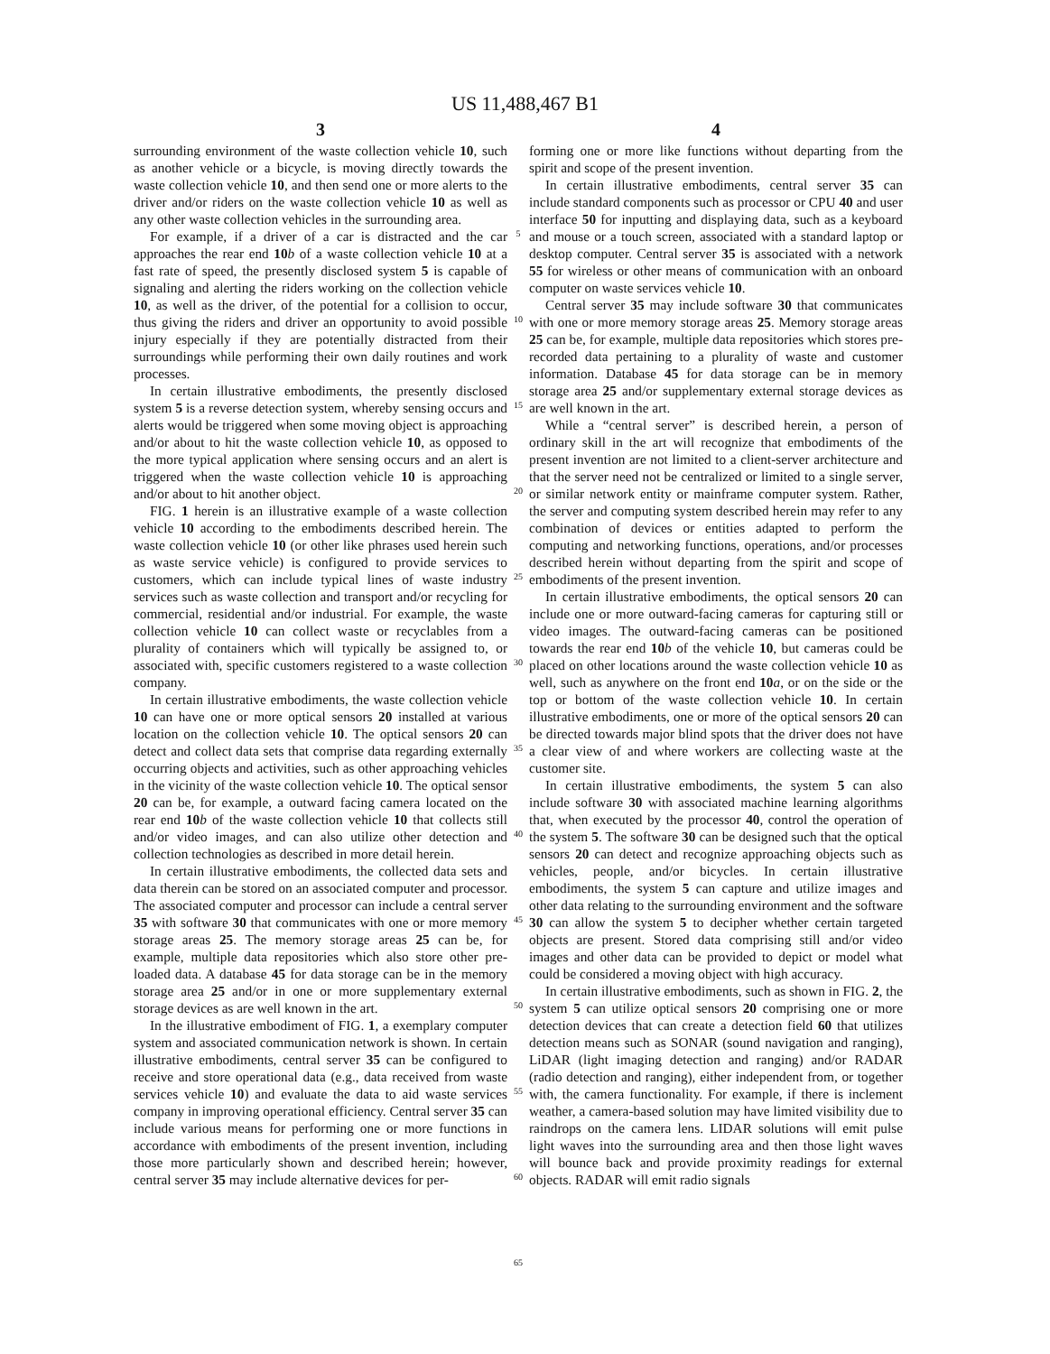US 11,488,467 B1
3
surrounding environment of the waste collection vehicle 10, such as another vehicle or a bicycle, is moving directly towards the waste collection vehicle 10, and then send one or more alerts to the driver and/or riders on the waste collection vehicle 10 as well as any other waste collection vehicles in the surrounding area.
For example, if a driver of a car is distracted and the car approaches the rear end 10 b of a waste collection vehicle 10 at a fast rate of speed, the presently disclosed system 5 is capable of signaling and alerting the riders working on the collection vehicle 10, as well as the driver, of the potential for a collision to occur, thus giving the riders and driver an opportunity to avoid possible injury especially if they are potentially distracted from their surroundings while performing their own daily routines and work processes.
In certain illustrative embodiments, the presently disclosed system 5 is a reverse detection system, whereby sensing occurs and alerts would be triggered when some moving object is approaching and/or about to hit the waste collection vehicle 10, as opposed to the more typical application where sensing occurs and an alert is triggered when the waste collection vehicle 10 is approaching and/or about to hit another object.
FIG. 1 herein is an illustrative example of a waste collection vehicle 10 according to the embodiments described herein. The waste collection vehicle 10 (or other like phrases used herein such as waste service vehicle) is configured to provide services to customers, which can include typical lines of waste industry services such as waste collection and transport and/or recycling for commercial, residential and/or industrial. For example, the waste collection vehicle 10 can collect waste or recyclables from a plurality of containers which will typically be assigned to, or associated with, specific customers registered to a waste collection company.
In certain illustrative embodiments, the waste collection vehicle 10 can have one or more optical sensors 20 installed at various location on the collection vehicle 10. The optical sensors 20 can detect and collect data sets that comprise data regarding externally occurring objects and activities, such as other approaching vehicles in the vicinity of the waste collection vehicle 10. The optical sensor 20 can be, for example, a outward facing camera located on the rear end 10 b of the waste collection vehicle 10 that collects still and/or video images, and can also utilize other detection and collection technologies as described in more detail herein.
In certain illustrative embodiments, the collected data sets and data therein can be stored on an associated computer and processor. The associated computer and processor can include a central server 35 with software 30 that communicates with one or more memory storage areas 25. The memory storage areas 25 can be, for example, multiple data repositories which also store other pre-loaded data. A database 45 for data storage can be in the memory storage area 25 and/or in one or more supplementary external storage devices as are well known in the art.
In the illustrative embodiment of FIG. 1, a exemplary computer system and associated communication network is shown. In certain illustrative embodiments, central server 35 can be configured to receive and store operational data (e.g., data received from waste services vehicle 10) and evaluate the data to aid waste services company in improving operational efficiency. Central server 35 can include various means for performing one or more functions in accordance with embodiments of the present invention, including those more particularly shown and described herein; however, central server 35 may include alternative devices for per-
5
10
15
20
25
30
35
40
45
50
55
60
65
4
forming one or more like functions without departing from the spirit and scope of the present invention.
In certain illustrative embodiments, central server 35 can include standard components such as processor or CPU 40 and user interface 50 for inputting and displaying data, such as a keyboard and mouse or a touch screen, associated with a standard laptop or desktop computer. Central server 35 is associated with a network 55 for wireless or other means of communication with an onboard computer on waste services vehicle 10.
Central server 35 may include software 30 that communicates with one or more memory storage areas 25. Memory storage areas 25 can be, for example, multiple data repositories which stores pre-recorded data pertaining to a plurality of waste and customer information. Database 45 for data storage can be in memory storage area 25 and/or supplementary external storage devices as are well known in the art.
While a “central server” is described herein, a person of ordinary skill in the art will recognize that embodiments of the present invention are not limited to a client-server architecture and that the server need not be centralized or limited to a single server, or similar network entity or mainframe computer system. Rather, the server and computing system described herein may refer to any combination of devices or entities adapted to perform the computing and networking functions, operations, and/or processes described herein without departing from the spirit and scope of embodiments of the present invention.
In certain illustrative embodiments, the optical sensors 20 can include one or more outward-facing cameras for capturing still or video images. The outward-facing cameras can be positioned towards the rear end 10 b of the vehicle 10, but cameras could be placed on other locations around the waste collection vehicle 10 as well, such as anywhere on the front end 10 a, or on the side or the top or bottom of the waste collection vehicle 10. In certain illustrative embodiments, one or more of the optical sensors 20 can be directed towards major blind spots that the driver does not have a clear view of and where workers are collecting waste at the customer site.
In certain illustrative embodiments, the system 5 can also include software 30 with associated machine learning algorithms that, when executed by the processor 40, control the operation of the system 5. The software 30 can be designed such that the optical sensors 20 can detect and recognize approaching objects such as vehicles, people, and/or bicycles. In certain illustrative embodiments, the system 5 can capture and utilize images and other data relating to the surrounding environment and the software 30 can allow the system 5 to decipher whether certain targeted objects are present. Stored data comprising still and/or video images and other data can be provided to depict or model what could be considered a moving object with high accuracy.
In certain illustrative embodiments, such as shown in FIG. 2, the system 5 can utilize optical sensors 20 comprising one or more detection devices that can create a detection field 60 that utilizes detection means such as SONAR (sound navigation and ranging), LiDAR (light imaging detection and ranging) and/or RADAR (radio detection and ranging), either independent from, or together with, the camera functionality. For example, if there is inclement weather, a camera-based solution may have limited visibility due to raindrops on the camera lens. LIDAR solutions will emit pulse light waves into the surrounding area and then those light waves will bounce back and provide proximity readings for external objects. RADAR will emit radio signals